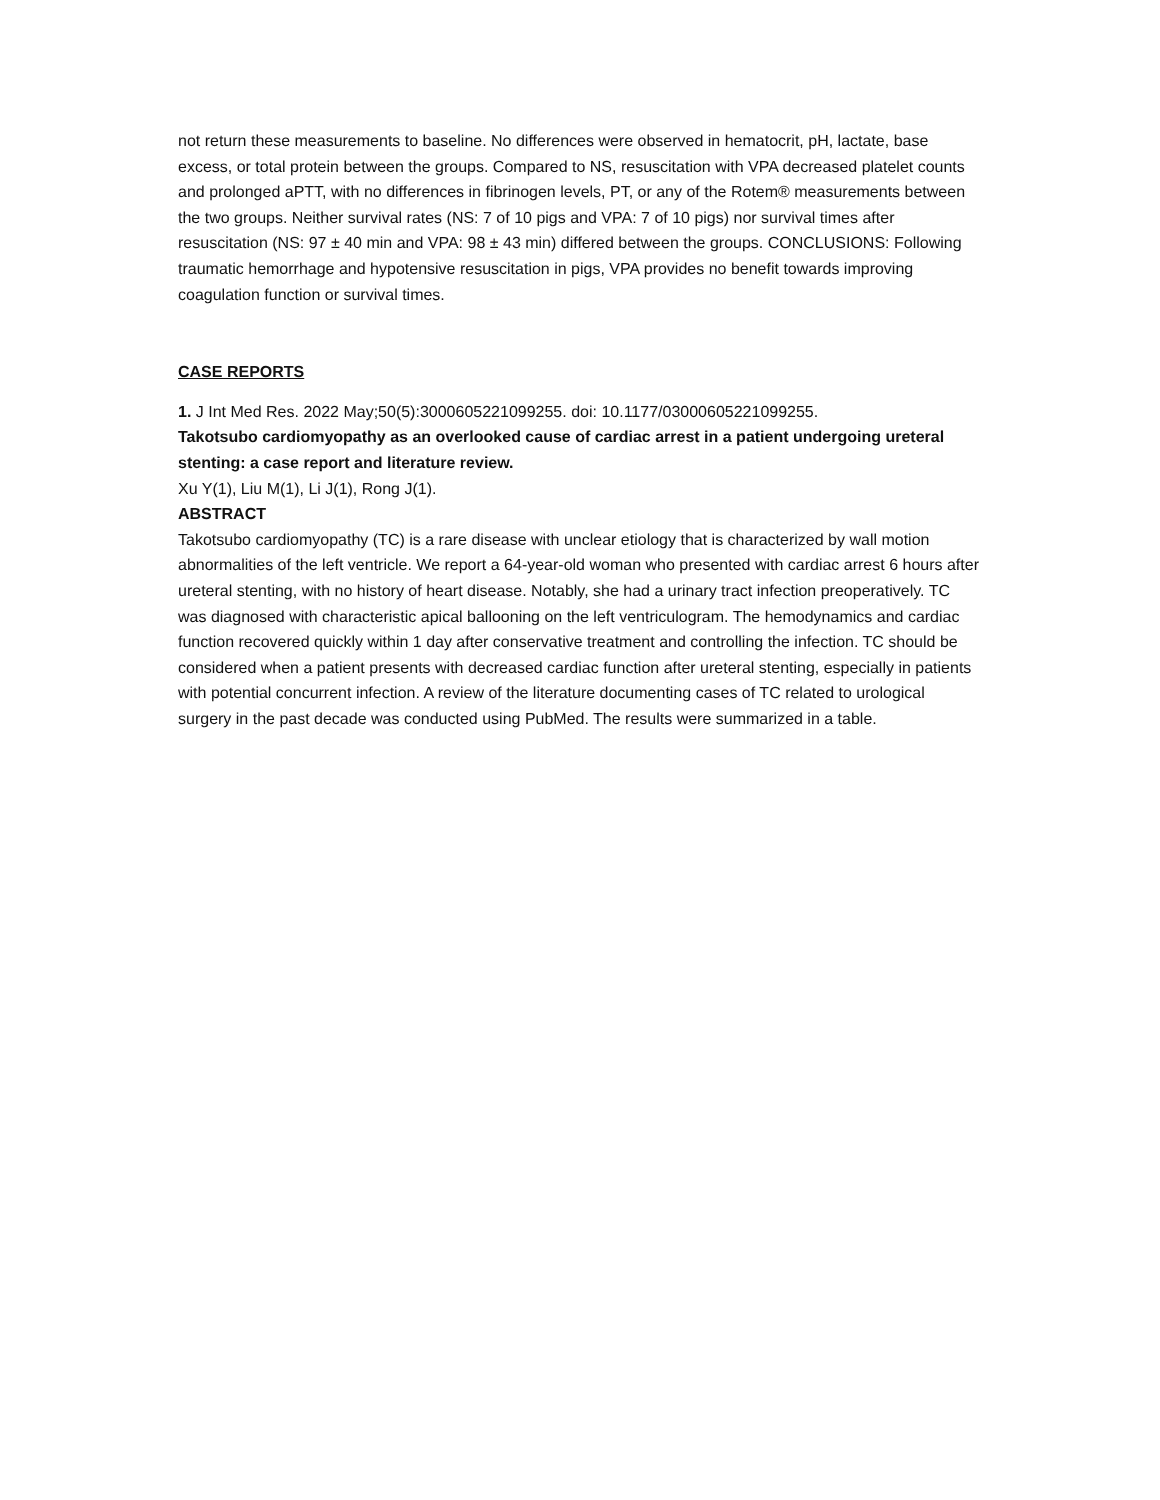not return these measurements to baseline. No differences were observed in hematocrit, pH, lactate, base excess, or total protein between the groups. Compared to NS, resuscitation with VPA decreased platelet counts and prolonged aPTT, with no differences in fibrinogen levels, PT, or any of the Rotem® measurements between the two groups. Neither survival rates (NS: 7 of 10 pigs and VPA: 7 of 10 pigs) nor survival times after resuscitation (NS: 97 ± 40 min and VPA: 98 ± 43 min) differed between the groups. CONCLUSIONS: Following traumatic hemorrhage and hypotensive resuscitation in pigs, VPA provides no benefit towards improving coagulation function or survival times.
CASE REPORTS
1. J Int Med Res. 2022 May;50(5):3000605221099255. doi: 10.1177/03000605221099255.
Takotsubo cardiomyopathy as an overlooked cause of cardiac arrest in a patient undergoing ureteral stenting: a case report and literature review.
Xu Y(1), Liu M(1), Li J(1), Rong J(1).
ABSTRACT
Takotsubo cardiomyopathy (TC) is a rare disease with unclear etiology that is characterized by wall motion abnormalities of the left ventricle. We report a 64-year-old woman who presented with cardiac arrest 6 hours after ureteral stenting, with no history of heart disease. Notably, she had a urinary tract infection preoperatively. TC was diagnosed with characteristic apical ballooning on the left ventriculogram. The hemodynamics and cardiac function recovered quickly within 1 day after conservative treatment and controlling the infection. TC should be considered when a patient presents with decreased cardiac function after ureteral stenting, especially in patients with potential concurrent infection. A review of the literature documenting cases of TC related to urological surgery in the past decade was conducted using PubMed. The results were summarized in a table.